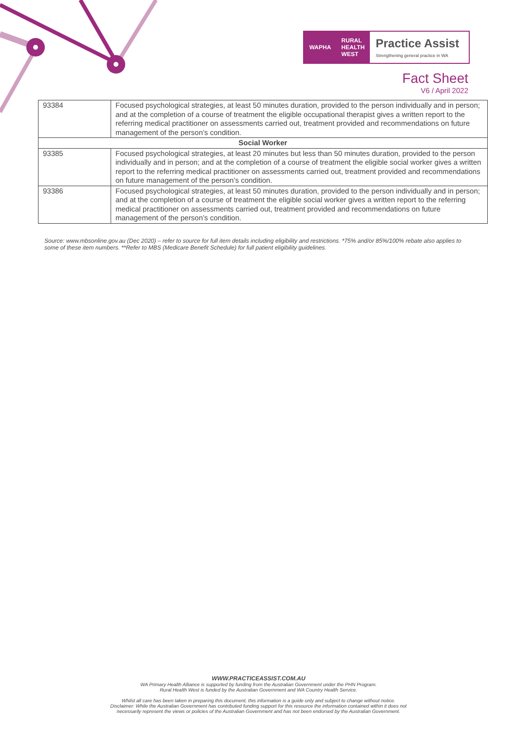WAPHA RURAL
HEALTH
WEST
Practice Assist
Strengthening general practice in WA
Fact Sheet
V6 / April 2022
| 93384 | Focused psychological strategies, at least 50 minutes duration, provided to the person individually and in person; and at the completion of a course of treatment the eligible occupational therapist gives a written report to the referring medical practitioner on assessments carried out, treatment provided and recommendations on future management of the person’s condition. |
| Social Worker | |
| 93385 | Focused psychological strategies, at least 20 minutes but less than 50 minutes duration, provided to the person individually and in person; and at the completion of a course of treatment the eligible social worker gives a written report to the referring medical practitioner on assessments carried out, treatment provided and recommendations on future management of the person’s condition. |
| 93386 | Focused psychological strategies, at least 50 minutes duration, provided to the person individually and in person; and at the completion of a course of treatment the eligible social worker gives a written report to the referring medical practitioner on assessments carried out, treatment provided and recommendations on future management of the person’s condition. |
Source: www.mbsonline.gov.au (Dec 2020) – refer to source for full item details including eligibility and restrictions. *75% and/or 85%/100% rebate also applies to some of these item numbers. **Refer to MBS (Medicare Benefit Schedule) for full patient eligibility guidelines.
WWW.PRACTICEASSIST.COM.AU
WA Primary Health Alliance is supported by funding from the Australian Government under the PHN Program.
Rural Health West is funded by the Australian Government and WA Country Health Service.
Whilst all care has been taken in preparing this document, this information is a guide only and subject to change without notice.
Disclaimer: While the Australian Government has contributed funding support for this resource the information contained within it does not
necessarily represent the views or policies of the Australian Government and has not been endorsed by the Australian Government.